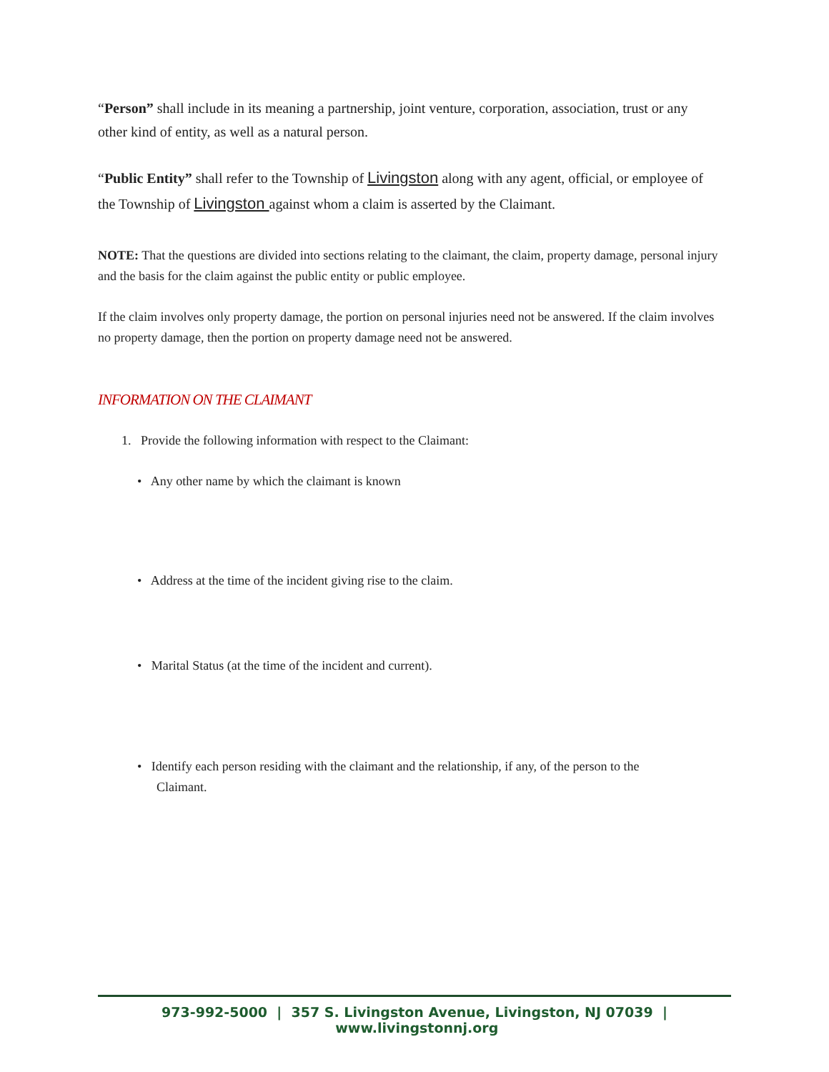“Person” shall include in its meaning a partnership, joint venture, corporation, association, trust or any other kind of entity, as well as a natural person.
“Public Entity” shall refer to the Township of Livingston along with any agent, official, or employee of the Township of Livingston against whom a claim is asserted by the Claimant.
NOTE: That the questions are divided into sections relating to the claimant, the claim, property damage, personal injury and the basis for the claim against the public entity or public employee.
If the claim involves only property damage, the portion on personal injuries need not be answered. If the claim involves no property damage, then the portion on property damage need not be answered.
INFORMATION ON THE CLAIMANT
1. Provide the following information with respect to the Claimant:
• Any other name by which the claimant is known
• Address at the time of the incident giving rise to the claim.
• Marital Status (at the time of the incident and current).
• Identify each person residing with the claimant and the relationship, if any, of the person to the Claimant.
973-992-5000 | 357 S. Livingston Avenue, Livingston, NJ 07039 | www.livingstonnj.org